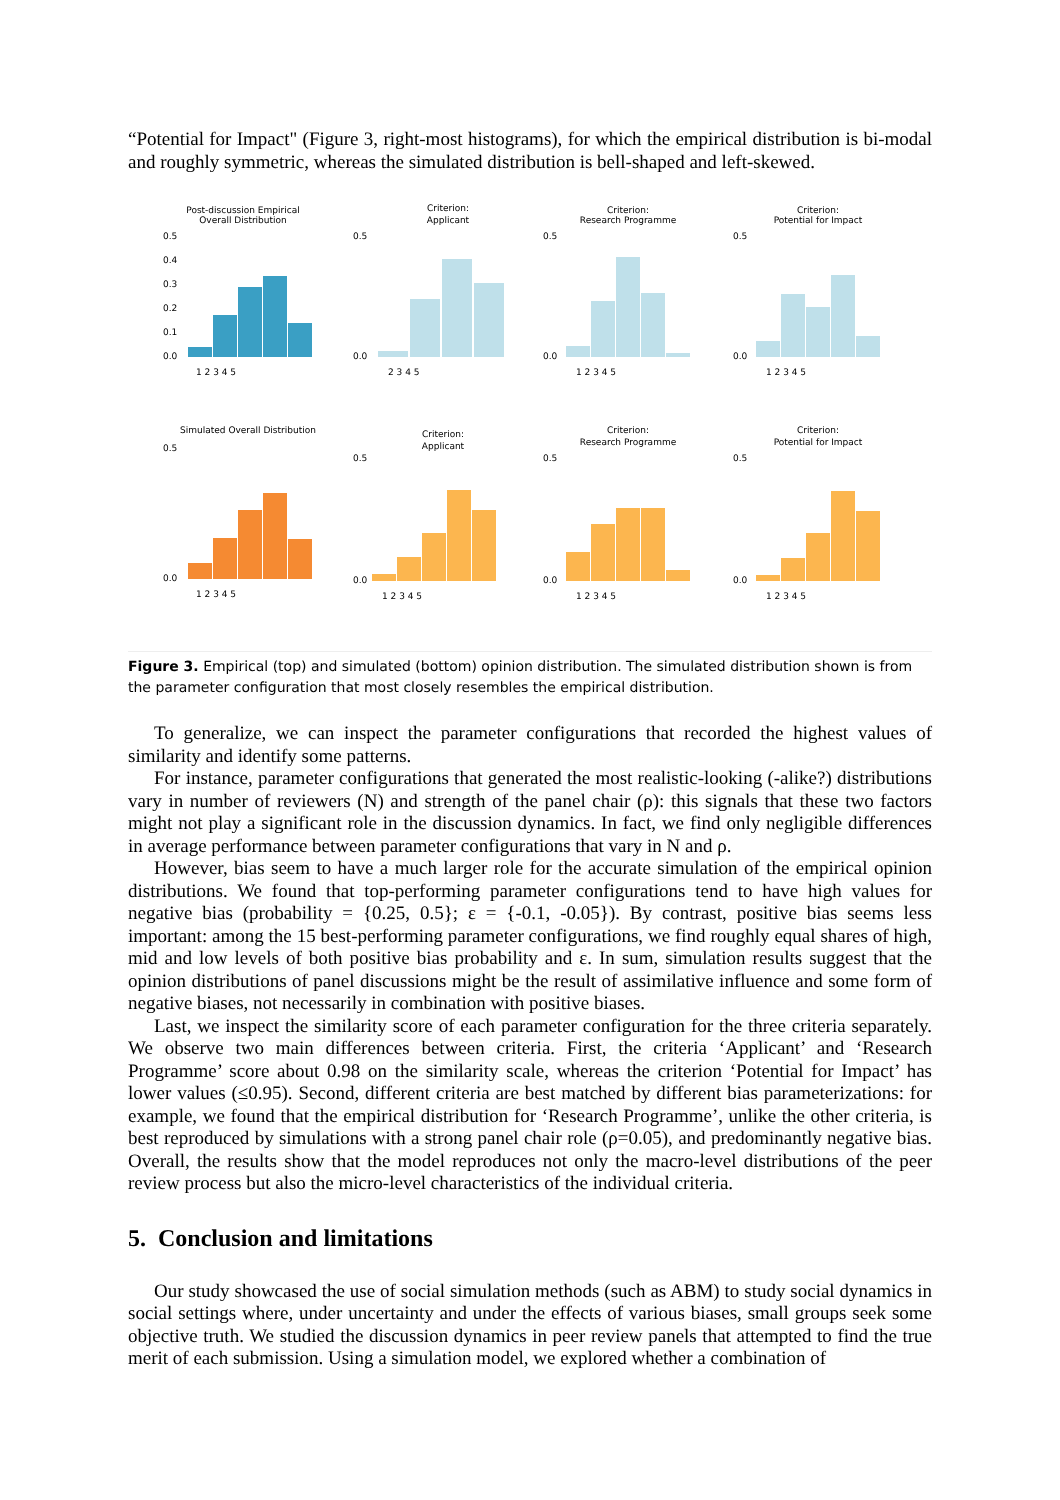“Potential for Impact" (Figure 3, right-most histograms), for which the empirical distribution is bi-modal and roughly symmetric, whereas the simulated distribution is bell-shaped and left-skewed.
Post-discussion Empirical
Overall Distribution
0.5
0.4
0.3
0.2
0.1
0.0
1 2 3 4 5
Criterion:
Applicant
0.5
0.0
2 3 4 5
Criterion:
Research Programme
0.5
0.0
1 2 3 4 5
Criterion:
Potential for Impact
0.5
0.0
1 2 3 4 5
Simulated Overall Distribution
0.5
0.0
1 2 3 4 5
Criterion:
Applicant
0.5
0.0
1 2 3 4 5
Criterion:
Research Programme
0.5
0.0
1 2 3 4 5
Criterion:
Potential for Impact
0.5
0.0
1 2 3 4 5
Figure 3. Empirical (top) and simulated (bottom) opinion distribution. The simulated distribution shown is from the parameter configuration that most closely resembles the empirical distribution.
To generalize, we can inspect the parameter configurations that recorded the highest values of similarity and identify some patterns.
For instance, parameter configurations that generated the most realistic-looking (-alike?) distributions vary in number of reviewers (N) and strength of the panel chair (ρ): this signals that these two factors might not play a significant role in the discussion dynamics. In fact, we find only negligible differences in average performance between parameter configurations that vary in N and ρ.
However, bias seem to have a much larger role for the accurate simulation of the empirical opinion distributions. We found that top-performing parameter configurations tend to have high values for negative bias (probability = {0.25, 0.5}; ε = {-0.1, -0.05}). By contrast, positive bias seems less important: among the 15 best-performing parameter configurations, we find roughly equal shares of high, mid and low levels of both positive bias probability and ε. In sum, simulation results suggest that the opinion distributions of panel discussions might be the result of assimilative influence and some form of negative biases, not necessarily in combination with positive biases.
Last, we inspect the similarity score of each parameter configuration for the three criteria separately. We observe two main differences between criteria. First, the criteria ‘Applicant’ and ‘Research Programme’ score about 0.98 on the similarity scale, whereas the criterion ‘Potential for Impact’ has lower values (≤0.95). Second, different criteria are best matched by different bias parameterizations: for example, we found that the empirical distribution for ‘Research Programme’, unlike the other criteria, is best reproduced by simulations with a strong panel chair role (ρ=0.05), and predominantly negative bias. Overall, the results show that the model reproduces not only the macro-level distributions of the peer review process but also the micro-level characteristics of the individual criteria.
5. Conclusion and limitations
Our study showcased the use of social simulation methods (such as ABM) to study social dynamics in social settings where, under uncertainty and under the effects of various biases, small groups seek some objective truth. We studied the discussion dynamics in peer review panels that attempted to find the true merit of each submission. Using a simulation model, we explored whether a combination of